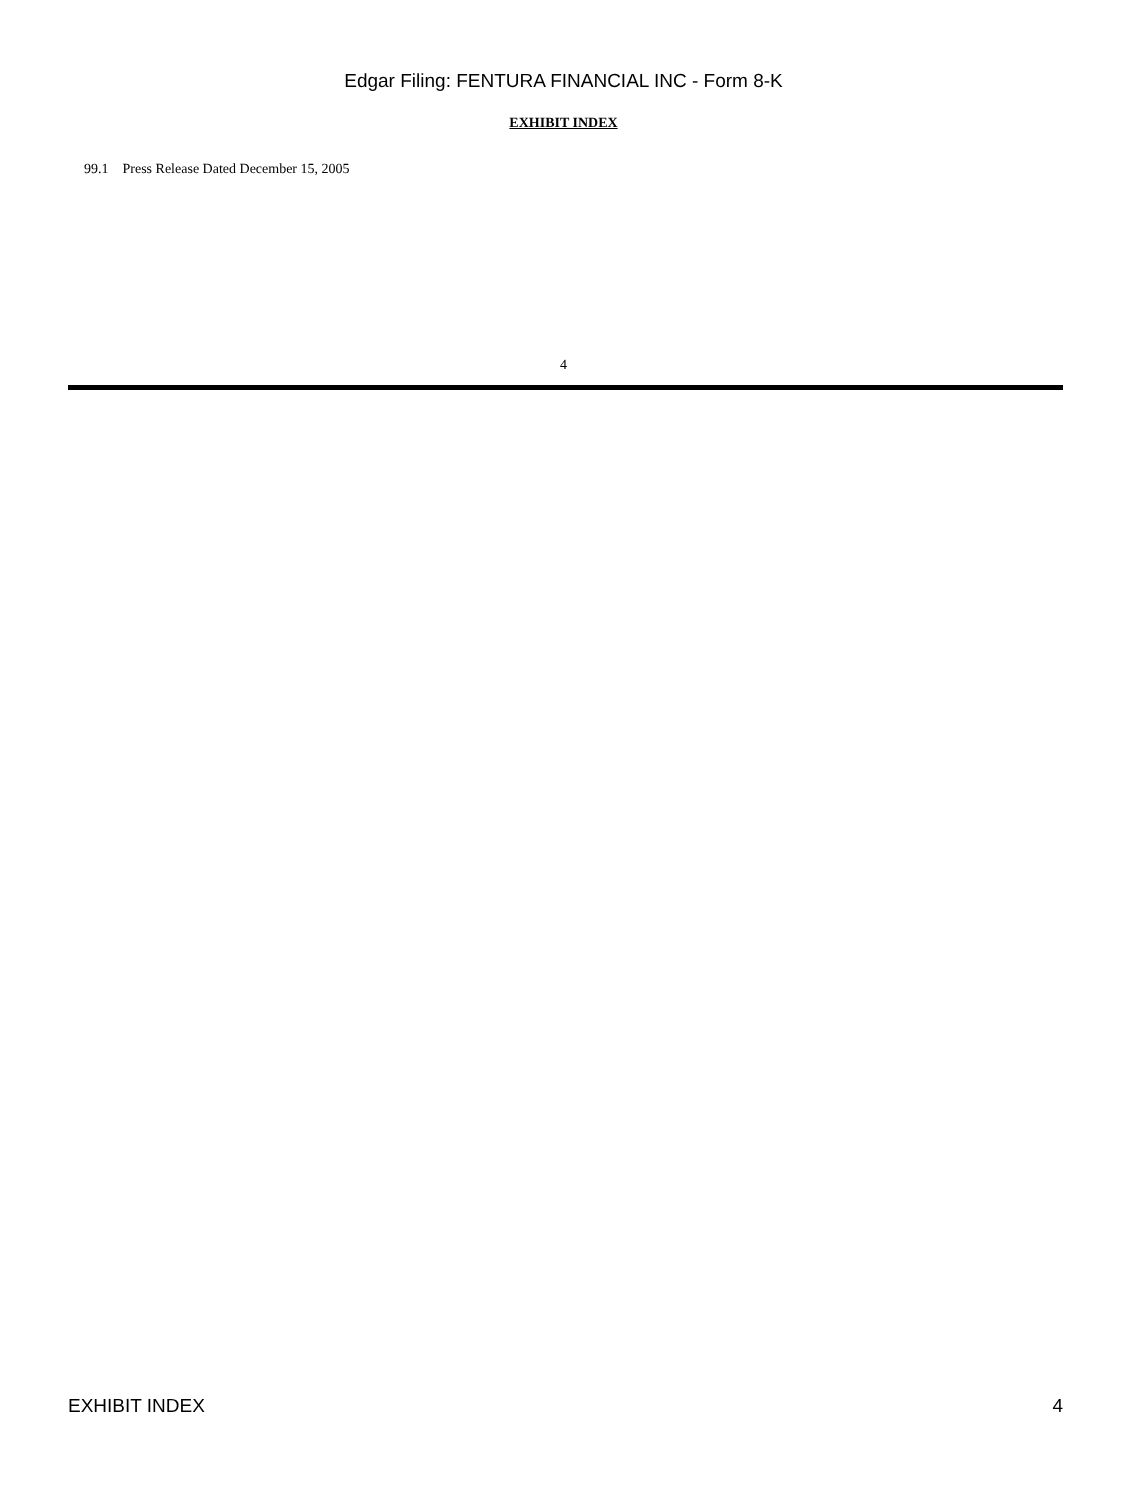Edgar Filing: FENTURA FINANCIAL INC - Form 8-K
EXHIBIT INDEX
99.1 Press Release Dated December 15, 2005
4
EXHIBIT INDEX 4